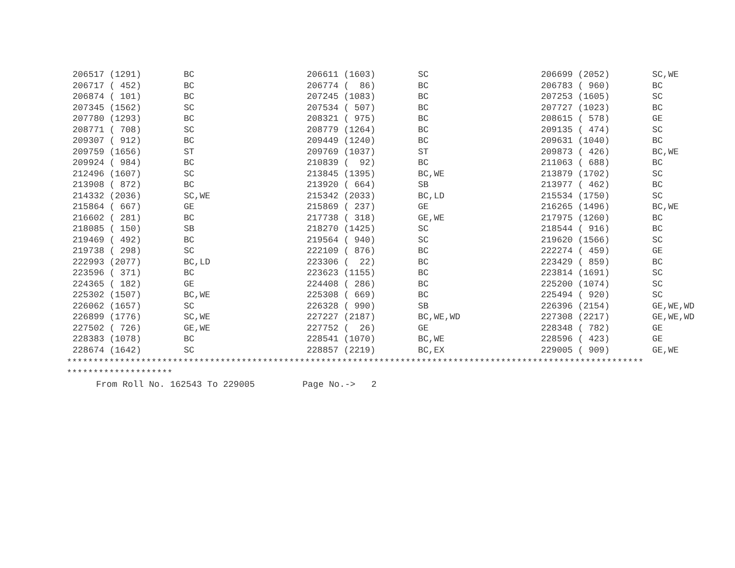| 206517 (1291) | BC | 206611 (1603) | SC | 206699 (2052) | SC,WE |
| 206717 ( 452) | BC | 206774 ( 86) | BC | 206783 ( 960) | BC |
| 206874 ( 101) | BC | 207245 (1083) | BC | 207253 (1605) | SC |
| 207345 (1562) | SC | 207534 ( 507) | BC | 207727 (1023) | BC |
| 207780 (1293) | BC | 208321 ( 975) | BC | 208615 ( 578) | GE |
| 208771 ( 708) | SC | 208779 (1264) | BC | 209135 ( 474) | SC |
| 209307 ( 912) | BC | 209449 (1240) | BC | 209631 (1040) | BC |
| 209759 (1656) | ST | 209769 (1037) | ST | 209873 ( 426) | BC,WE |
| 209924 ( 984) | BC | 210839 ( 92) | BC | 211063 ( 688) | BC |
| 212496 (1607) | SC | 213845 (1395) | BC,WE | 213879 (1702) | SC |
| 213908 ( 872) | BC | 213920 ( 664) | SB | 213977 ( 462) | BC |
| 214332 (2036) | SC,WE | 215342 (2033) | BC,LD | 215534 (1750) | SC |
| 215864 ( 667) | GE | 215869 ( 237) | GE | 216265 (1496) | BC,WE |
| 216602 ( 281) | BC | 217738 ( 318) | GE,WE | 217975 (1260) | BC |
| 218085 ( 150) | SB | 218270 (1425) | SC | 218544 ( 916) | BC |
| 219469 ( 492) | BC | 219564 ( 940) | SC | 219620 (1566) | SC |
| 219738 ( 298) | SC | 222109 ( 876) | BC | 222274 ( 459) | GE |
| 222993 (2077) | BC,LD | 223306 ( 22) | BC | 223429 ( 859) | BC |
| 223596 ( 371) | BC | 223623 (1155) | BC | 223814 (1691) | SC |
| 224365 ( 182) | GE | 224408 ( 286) | BC | 225200 (1074) | SC |
| 225302 (1507) | BC,WE | 225308 ( 669) | BC | 225494 ( 920) | SC |
| 226062 (1657) | SC | 226328 ( 990) | SB | 226396 (2154) | GE,WE,WD |
| 226899 (1776) | SC,WE | 227227 (2187) | BC,WE,WD | 227308 (2217) | GE,WE,WD |
| 227502 ( 726) | GE,WE | 227752 ( 26) | GE | 228348 ( 782) | GE |
| 228383 (1078) | BC | 228541 (1070) | BC,WE | 228596 ( 423) | GE |
| 228674 (1642) | SC | 228857 (2219) | BC,EX | 229005 ( 909) | GE,WE |
************************************************************************************************************* ********************
From Roll No. 162543 To 229005 Page No.-> 2